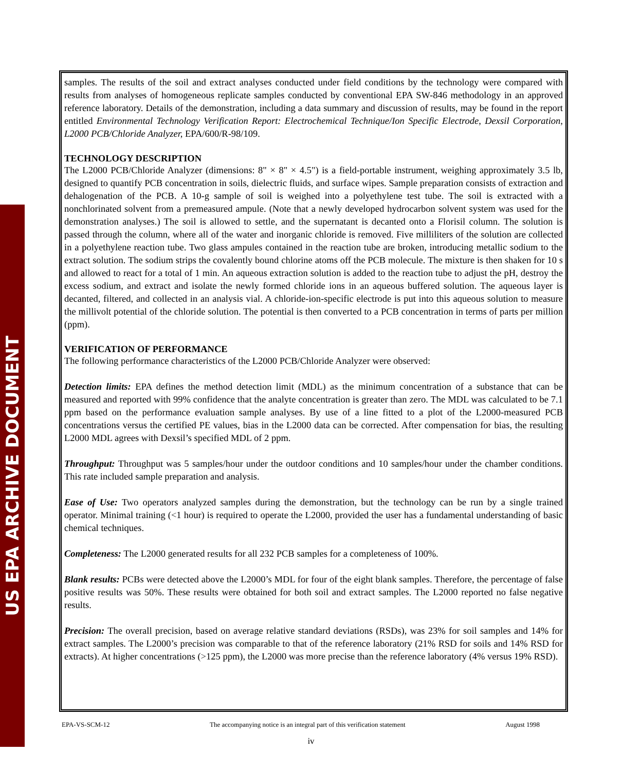US EPA ARCHIVE DOCUMENT
samples. The results of the soil and extract analyses conducted under field conditions by the technology were compared with results from analyses of homogeneous replicate samples conducted by conventional EPA SW-846 methodology in an approved reference laboratory. Details of the demonstration, including a data summary and discussion of results, may be found in the report entitled Environmental Technology Verification Report: Electrochemical Technique/Ion Specific Electrode, Dexsil Corporation, L2000 PCB/Chloride Analyzer, EPA/600/R-98/109.
TECHNOLOGY DESCRIPTION
The L2000 PCB/Chloride Analyzer (dimensions: 8" × 8" × 4.5") is a field-portable instrument, weighing approximately 3.5 lb, designed to quantify PCB concentration in soils, dielectric fluids, and surface wipes. Sample preparation consists of extraction and dehalogenation of the PCB. A 10-g sample of soil is weighed into a polyethylene test tube. The soil is extracted with a nonchlorinated solvent from a premeasured ampule. (Note that a newly developed hydrocarbon solvent system was used for the demonstration analyses.) The soil is allowed to settle, and the supernatant is decanted onto a Florisil column. The solution is passed through the column, where all of the water and inorganic chloride is removed. Five milliliters of the solution are collected in a polyethylene reaction tube. Two glass ampules contained in the reaction tube are broken, introducing metallic sodium to the extract solution. The sodium strips the covalently bound chlorine atoms off the PCB molecule. The mixture is then shaken for 10 s and allowed to react for a total of 1 min. An aqueous extraction solution is added to the reaction tube to adjust the pH, destroy the excess sodium, and extract and isolate the newly formed chloride ions in an aqueous buffered solution. The aqueous layer is decanted, filtered, and collected in an analysis vial. A chloride-ion-specific electrode is put into this aqueous solution to measure the millivolt potential of the chloride solution. The potential is then converted to a PCB concentration in terms of parts per million (ppm).
VERIFICATION OF PERFORMANCE
The following performance characteristics of the L2000 PCB/Chloride Analyzer were observed:
Detection limits: EPA defines the method detection limit (MDL) as the minimum concentration of a substance that can be measured and reported with 99% confidence that the analyte concentration is greater than zero. The MDL was calculated to be 7.1 ppm based on the performance evaluation sample analyses. By use of a line fitted to a plot of the L2000-measured PCB concentrations versus the certified PE values, bias in the L2000 data can be corrected. After compensation for bias, the resulting L2000 MDL agrees with Dexsil’s specified MDL of 2 ppm.
Throughput: Throughput was 5 samples/hour under the outdoor conditions and 10 samples/hour under the chamber conditions. This rate included sample preparation and analysis.
Ease of Use: Two operators analyzed samples during the demonstration, but the technology can be run by a single trained operator. Minimal training (<1 hour) is required to operate the L2000, provided the user has a fundamental understanding of basic chemical techniques.
Completeness: The L2000 generated results for all 232 PCB samples for a completeness of 100%.
Blank results: PCBs were detected above the L2000’s MDL for four of the eight blank samples. Therefore, the percentage of false positive results was 50%. These results were obtained for both soil and extract samples. The L2000 reported no false negative results.
Precision: The overall precision, based on average relative standard deviations (RSDs), was 23% for soil samples and 14% for extract samples. The L2000’s precision was comparable to that of the reference laboratory (21% RSD for soils and 14% RSD for extracts). At higher concentrations (>125 ppm), the L2000 was more precise than the reference laboratory (4% versus 19% RSD).
EPA-VS-SCM-12 The accompanying notice is an integral part of this verification statement August 1998
iv